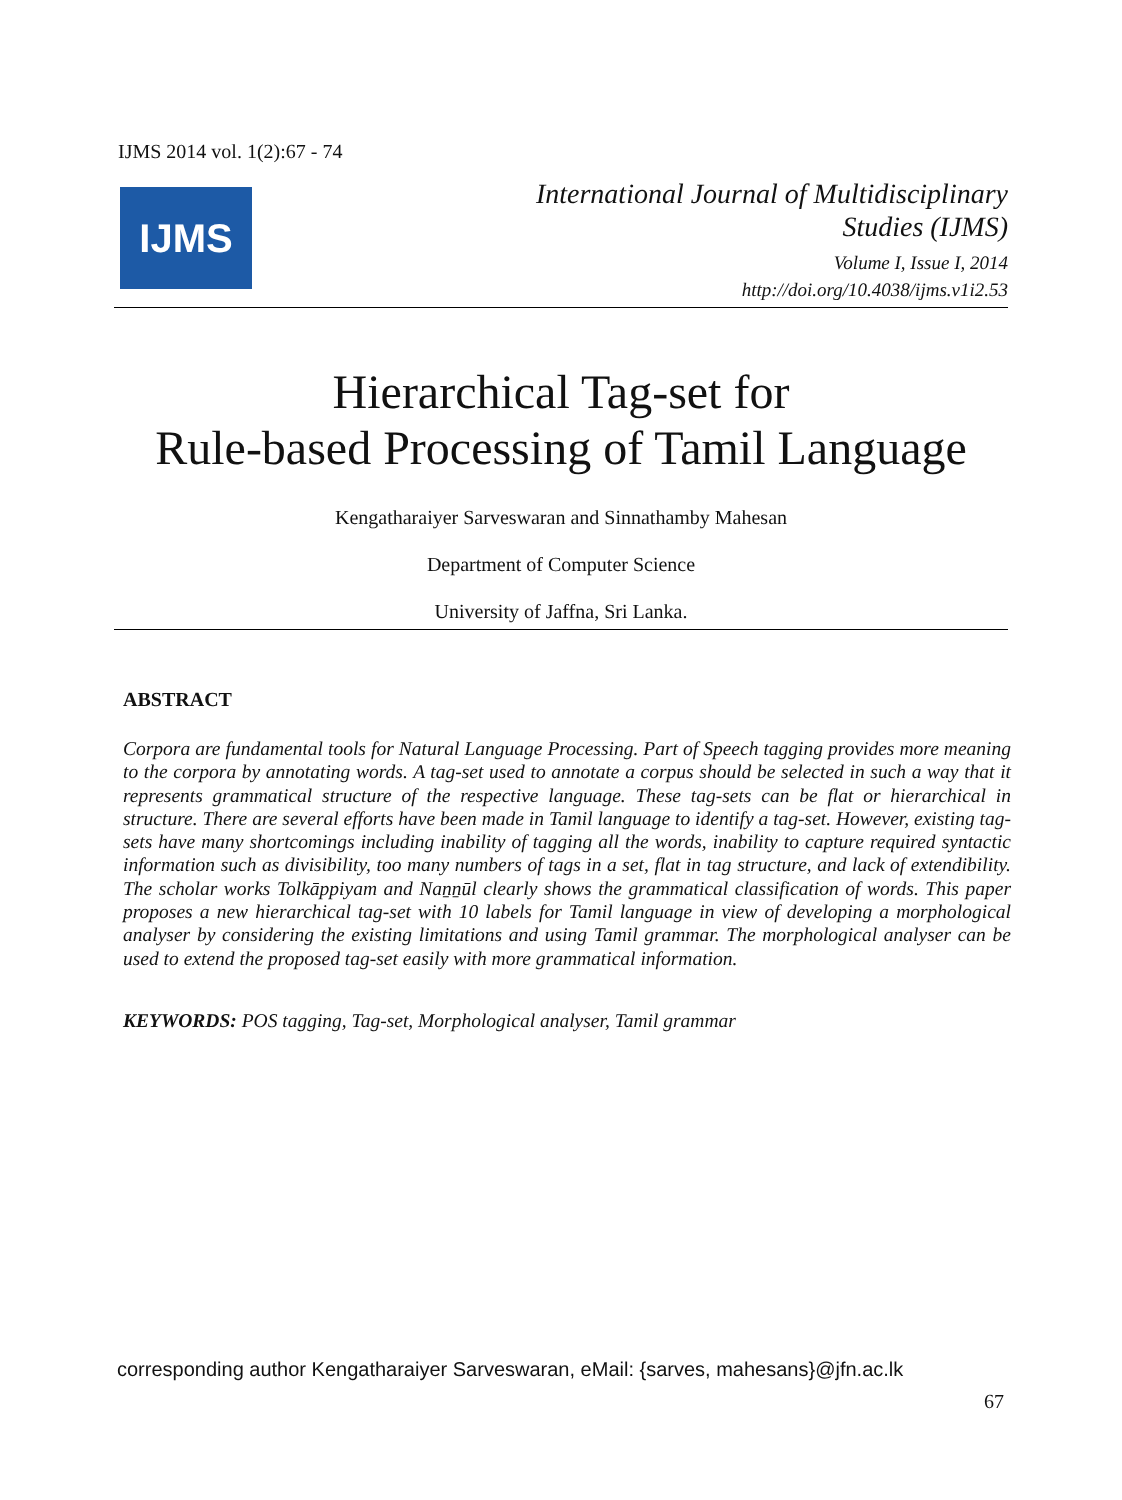IJMS 2014 vol. 1(2):67 - 74
IJMS
International Journal of Multidisciplinary
Studies (IJMS)
Volume I, Issue I, 2014
http://doi.org/10.4038/ijms.v1i2.53
Hierarchical Tag-set for
Rule-based Processing of Tamil Language
Kengatharaiyer Sarveswaran and Sinnathamby Mahesan
Department of Computer Science
University of Jaffna, Sri Lanka.
ABSTRACT
Corpora are fundamental tools for Natural Language Processing. Part of Speech tagging provides more meaning to the corpora by annotating words. A tag-set used to annotate a corpus should be selected in such a way that it represents grammatical structure of the respective language. These tag-sets can be flat or hierarchical in structure. There are several efforts have been made in Tamil language to identify a tag-set. However, existing tag-sets have many shortcomings including inability of tagging all the words, inability to capture required syntactic information such as divisibility, too many numbers of tags in a set, flat in tag structure, and lack of extendibility. The scholar works Tolkāppiyam and Naṉṉūl clearly shows the grammatical classification of words. This paper proposes a new hierarchical tag-set with 10 labels for Tamil language in view of developing a morphological analyser by considering the existing limitations and using Tamil grammar. The morphological analyser can be used to extend the proposed tag-set easily with more grammatical information.
KEYWORDS: POS tagging, Tag-set, Morphological analyser, Tamil grammar
corresponding author Kengatharaiyer Sarveswaran, eMail: {sarves, mahesans}@jfn.ac.lk
67